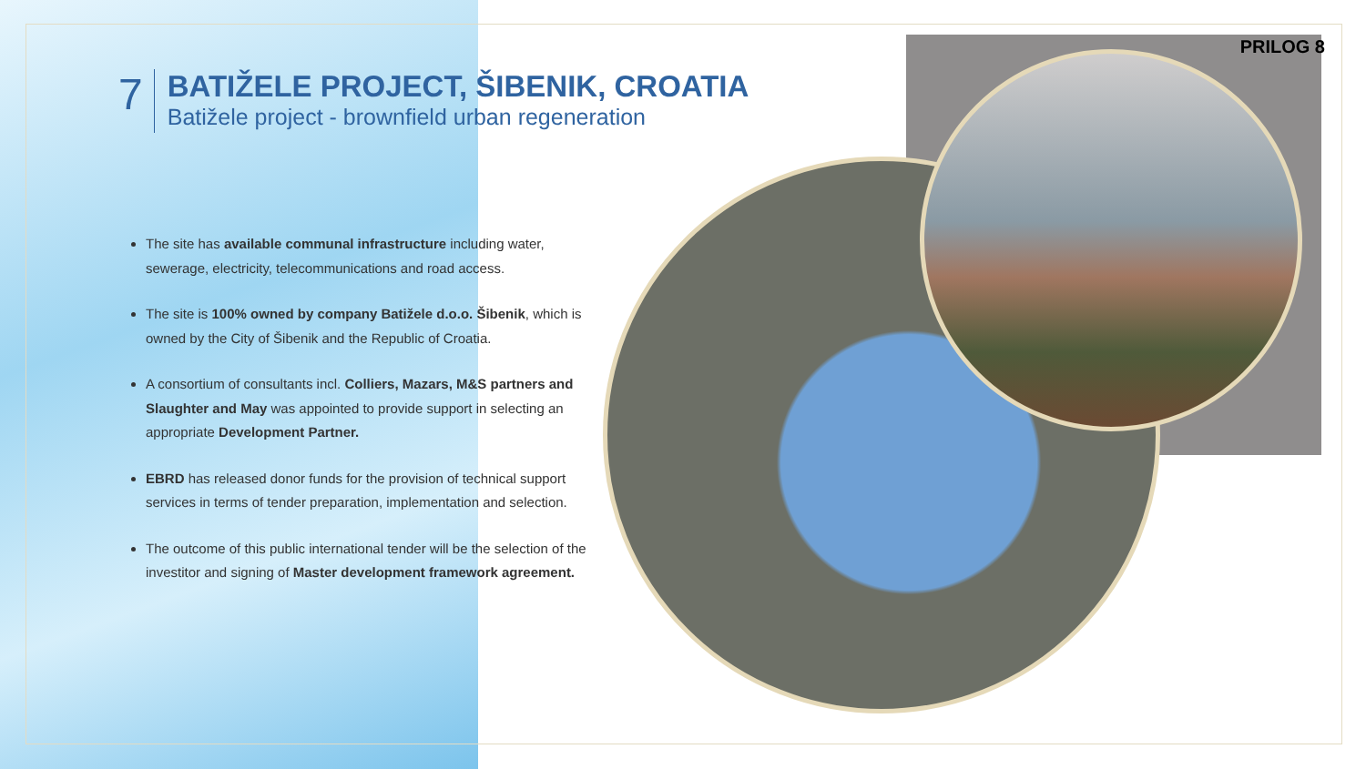PRILOG 8
7
BATIŽELE PROJECT, ŠIBENIK, CROATIA
Batižele project - brownfield urban regeneration
The site has available communal infrastructure including water, sewerage, electricity, telecommunications and road access.
The site is 100% owned by company Batižele d.o.o. Šibenik, which is owned by the City of Šibenik and the Republic of Croatia.
A consortium of consultants incl. Colliers, Mazars, M&S partners and Slaughter and May was appointed to provide support in selecting an appropriate Development Partner.
EBRD has released donor funds for the provision of technical support services in terms of tender preparation, implementation and selection.
The outcome of this public international tender will be the selection of the investitor and signing of Master development framework agreement.